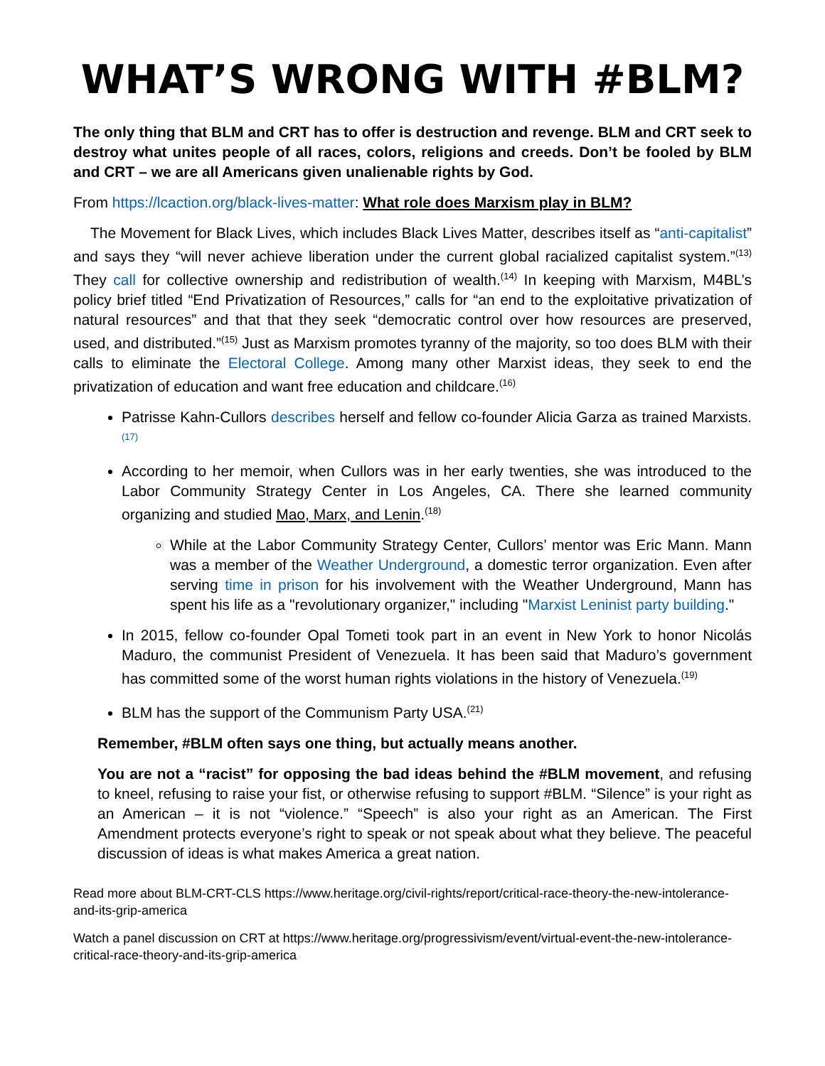WHAT’S WRONG WITH #BLM?
The only thing that BLM and CRT has to offer is destruction and revenge. BLM and CRT seek to destroy what unites people of all races, colors, religions and creeds. Don’t be fooled by BLM and CRT – we are all Americans given unalienable rights by God.
From https://lcaction.org/black-lives-matter: What role does Marxism play in BLM?
The Movement for Black Lives, which includes Black Lives Matter, describes itself as “anti-capitalist” and says they “will never achieve liberation under the current global racialized capitalist system.”<sup>(13)</sup> They call for collective ownership and redistribution of wealth.<sup>(14)</sup> In keeping with Marxism, M4BL’s policy brief titled “End Privatization of Resources,” calls for “an end to the exploitative privatization of natural resources” and that that they seek “democratic control over how resources are preserved, used, and distributed.”<sup>(15)</sup> Just as Marxism promotes tyranny of the majority, so too does BLM with their calls to eliminate the Electoral College. Among many other Marxist ideas, they seek to end the privatization of education and want free education and childcare.<sup>(16)</sup>
Patrisse Kahn-Cullors describes herself and fellow co-founder Alicia Garza as trained Marxists.<sup>(17)</sup>
According to her memoir, when Cullors was in her early twenties, she was introduced to the Labor Community Strategy Center in Los Angeles, CA. There she learned community organizing and studied Mao, Marx, and Lenin.<sup>(18)</sup>
While at the Labor Community Strategy Center, Cullors’ mentor was Eric Mann. Mann was a member of the Weather Underground, a domestic terror organization. Even after serving time in prison for his involvement with the Weather Underground, Mann has spent his life as a "revolutionary organizer," including "Marxist Leninist party building."
In 2015, fellow co-founder Opal Tometi took part in an event in New York to honor Nicolás Maduro, the communist President of Venezuela. It has been said that Maduro’s government has committed some of the worst human rights violations in the history of Venezuela.<sup>(19)</sup>
BLM has the support of the Communism Party USA.<sup>(21)</sup>
Remember, #BLM often says one thing, but actually means another.
You are not a “racist” for opposing the bad ideas behind the #BLM movement, and refusing to kneel, refusing to raise your fist, or otherwise refusing to support #BLM. “Silence” is your right as an American – it is not “violence.” “Speech” is also your right as an American. The First Amendment protects everyone’s right to speak or not speak about what they believe. The peaceful discussion of ideas is what makes America a great nation.
Read more about BLM-CRT-CLS https://www.heritage.org/civil-rights/report/critical-race-theory-the-new-intolerance-and-its-grip-america
Watch a panel discussion on CRT at https://www.heritage.org/progressivism/event/virtual-event-the-new-intolerance-critical-race-theory-and-its-grip-america